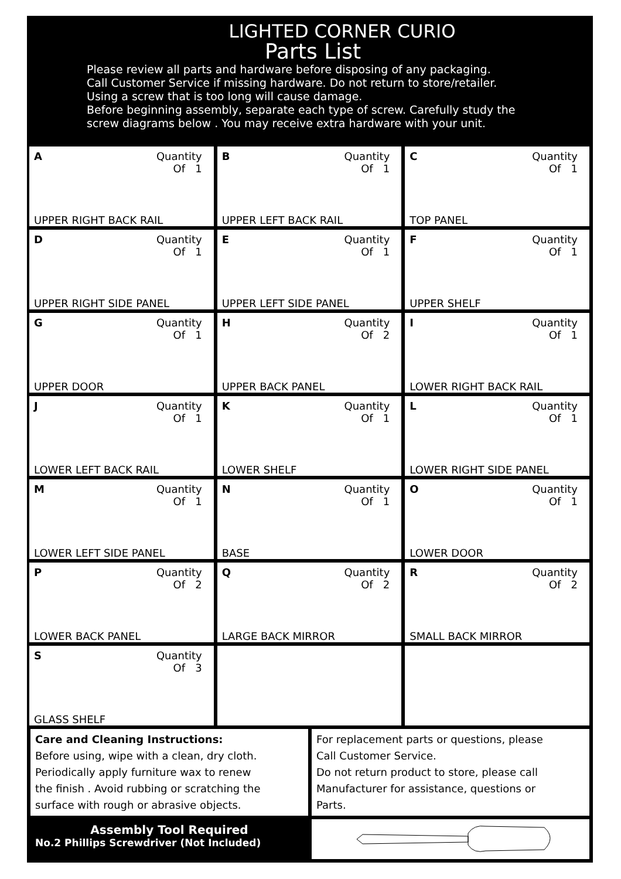LIGHTED CORNER CURIO
Parts List
Please review all parts and hardware before disposing of any packaging.
Call Customer Service if missing hardware. Do not return to store/retailer.
Using a screw that is too long will cause damage.
Before beginning assembly, separate each type of screw. Carefully study the
screw diagrams below . You may receive extra hardware with your unit.
| A Quantity Of 1 UPPER RIGHT BACK RAIL | B Quantity Of 1 UPPER LEFT BACK RAIL | C Quantity Of 1 TOP PANEL |
| D Quantity Of 1 UPPER RIGHT SIDE PANEL | E Quantity Of 1 UPPER LEFT SIDE PANEL | F Quantity Of 1 UPPER SHELF |
| G Quantity Of 1 UPPER DOOR | H Quantity Of 2 UPPER BACK PANEL | I Quantity Of 1 LOWER RIGHT BACK RAIL |
| J Quantity Of 1 LOWER LEFT BACK RAIL | K Quantity Of 1 LOWER SHELF | L Quantity Of 1 LOWER RIGHT SIDE PANEL |
| M Quantity Of 1 LOWER LEFT SIDE PANEL | N Quantity Of 1 BASE | O Quantity Of 1 LOWER DOOR |
| P Quantity Of 2 LOWER BACK PANEL | Q Quantity Of 2 LARGE BACK MIRROR | R Quantity Of 2 SMALL BACK MIRROR |
| S Quantity Of 3 GLASS SHELF | | |
Care and Cleaning Instructions:
Before using, wipe with a clean, dry cloth.
Periodically apply furniture wax to renew
the finish . Avoid rubbing or scratching the
surface with rough or abrasive objects.
For replacement parts or questions, please
Call Customer Service.
Do not return product to store, please call
Manufacturer for assistance, questions or
Parts.
Assembly Tool Required
No.2 Phillips Screwdriver (Not Included)